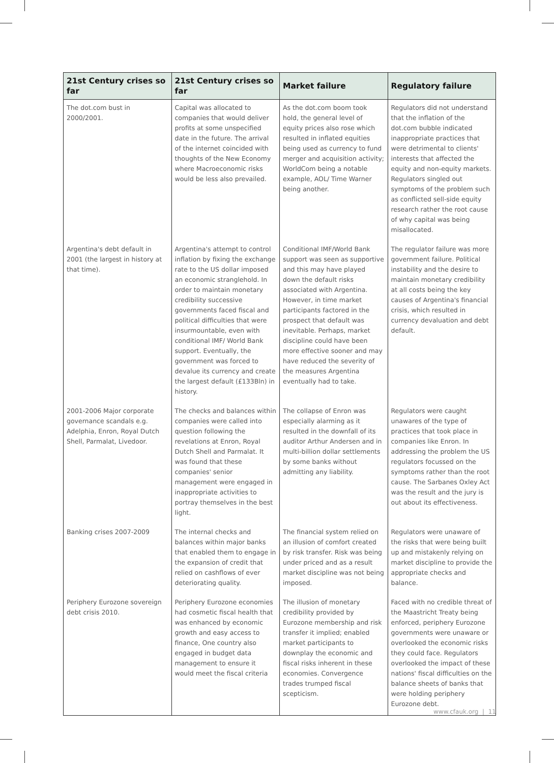| 21st Century crises so far | 21st Century crises so far | Market failure | Regulatory failure |
| --- | --- | --- | --- |
| The dot.com bust in 2000/2001. | Capital was allocated to companies that would deliver profits at some unspecified date in the future. The arrival of the internet coincided with thoughts of the New Economy where Macroeconomic risks would be less also prevailed. | As the dot.com boom took hold, the general level of equity prices also rose which resulted in inflated equities being used as currency to fund merger and acquisition activity; WorldCom being a notable example, AOL/ Time Warner being another. | Regulators did not understand that the inflation of the dot.com bubble indicated inappropriate practices that were detrimental to clients' interests that affected the equity and non-equity markets. Regulators singled out symptoms of the problem such as conflicted sell-side equity research rather the root cause of why capital was being misallocated. |
| Argentina's debt default in 2001 (the largest in history at that time). | Argentina's attempt to control inflation by fixing the exchange rate to the US dollar imposed an economic stranglehold. In order to maintain monetary credibility successive governments faced fiscal and political difficulties that were insurmountable, even with conditional IMF/ World Bank support. Eventually, the government was forced to devalue its currency and create the largest default (£133Bln) in history. | Conditional IMF/World Bank support was seen as supportive and this may have played down the default risks associated with Argentina. However, in time market participants factored in the prospect that default was inevitable. Perhaps, market discipline could have been more effective sooner and may have reduced the severity of the measures Argentina eventually had to take. | The regulator failure was more government failure. Political instability and the desire to maintain monetary credibility at all costs being the key causes of Argentina's financial crisis, which resulted in currency devaluation and debt default. |
| 2001-2006 Major corporate governance scandals e.g. Adelphia, Enron, Royal Dutch Shell, Parmalat, Livedoor. | The checks and balances within companies were called into question following the revelations at Enron, Royal Dutch Shell and Parmalat. It was found that these companies' senior management were engaged in inappropriate activities to portray themselves in the best light. | The collapse of Enron was especially alarming as it resulted in the downfall of its auditor Arthur Andersen and in multi-billion dollar settlements by some banks without admitting any liability. | Regulators were caught unawares of the type of practices that took place in companies like Enron. In addressing the problem the US regulators focussed on the symptoms rather than the root cause. The Sarbanes Oxley Act was the result and the jury is out about its effectiveness. |
| Banking crises 2007-2009 | The internal checks and balances within major banks that enabled them to engage in the expansion of credit that relied on cashflows of ever deteriorating quality. | The financial system relied on an illusion of comfort created by risk transfer. Risk was being under priced and as a result market discipline was not being imposed. | Regulators were unaware of the risks that were being built up and mistakenly relying on market discipline to provide the appropriate checks and balance. |
| Periphery Eurozone sovereign debt crisis 2010. | Periphery Eurozone economies had cosmetic fiscal health that was enhanced by economic growth and easy access to finance, One country also engaged in budget data management to ensure it would meet the fiscal criteria | The illusion of monetary credibility provided by Eurozone membership and risk transfer it implied; enabled market participants to downplay the economic and fiscal risks inherent in these economies. Convergence trades trumped fiscal scepticism. | Faced with no credible threat of the Maastricht Treaty being enforced, periphery Eurozone governments were unaware or overlooked the economic risks they could face. Regulators overlooked the impact of these nations' fiscal difficulties on the balance sheets of banks that were holding periphery Eurozone debt. |
www.cfauk.org | 11